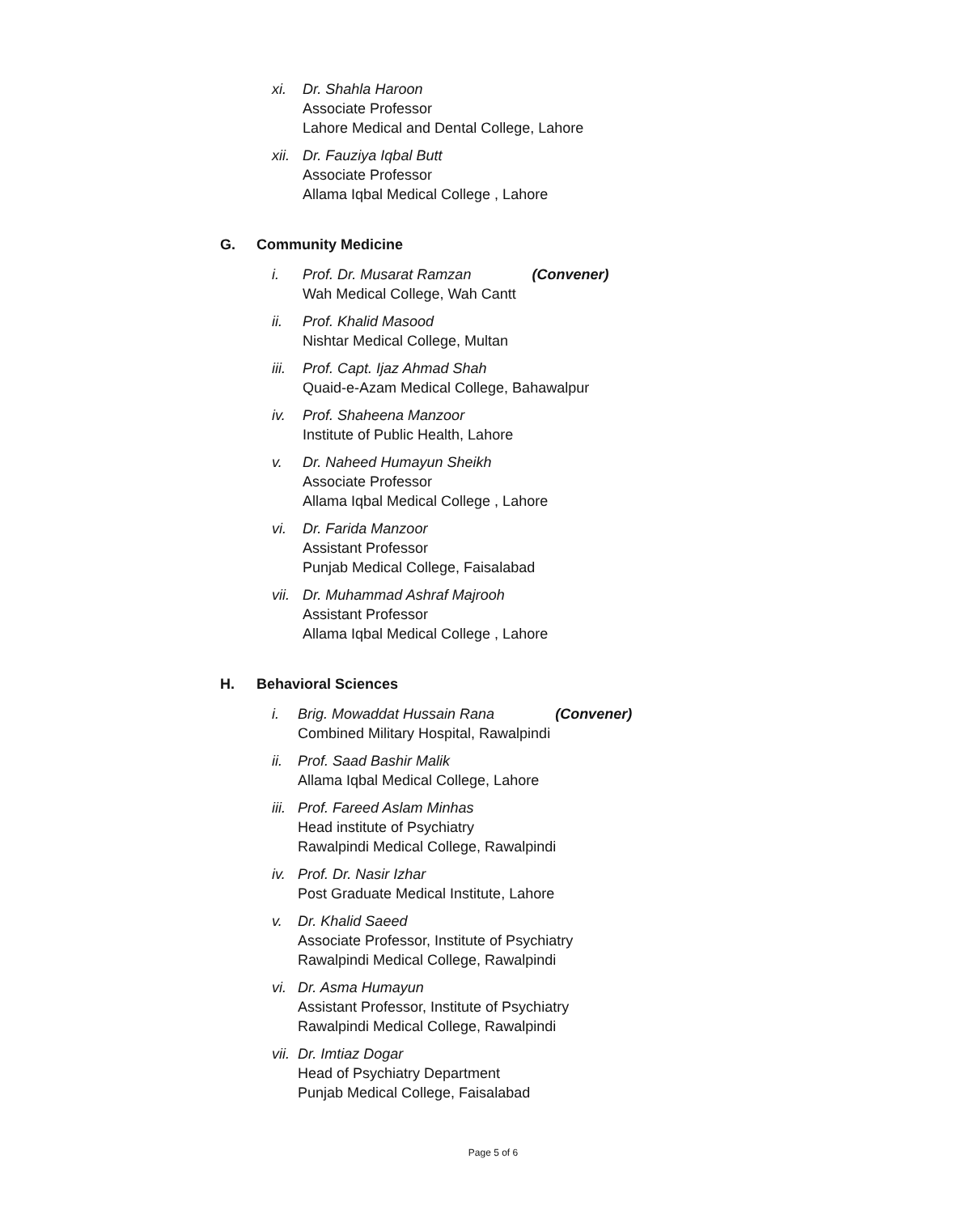xi. Dr. Shahla Haroon
Associate Professor
Lahore Medical and Dental College, Lahore
xii.
Dr. Fauziya Iqbal Butt
Associate Professor
Allama Iqbal Medical College , Lahore
G. Community Medicine
i. Prof. Dr. Musarat Ramzan (Convener)
Wah Medical College, Wah Cantt
ii. Prof. Khalid Masood
Nishtar Medical College, Multan
iii.
Prof. Capt. Ijaz Ahmad Shah
Quaid-e-Azam Medical College, Bahawalpur
iv. Prof. Shaheena Manzoor
Institute of Public Health, Lahore
v. Dr. Naheed Humayun Sheikh
Associate Professor
Allama Iqbal Medical College , Lahore
vi. Dr. Farida Manzoor
Assistant Professor
Punjab Medical College, Faisalabad
vii.
Dr. Muhammad Ashraf Majrooh
Assistant Professor
Allama Iqbal Medical College , Lahore
H. Behavioral Sciences
i. Brig. Mowaddat Hussain Rana (Convener)
Combined Military Hospital, Rawalpindi
ii.
Prof. Saad Bashir Malik
Allama Iqbal Medical College, Lahore
iii.
Prof. Fareed Aslam Minhas
Head institute of Psychiatry
Rawalpindi Medical College, Rawalpindi
iv.
Prof. Dr. Nasir Izhar
Post Graduate Medical Institute, Lahore
v. Dr. Khalid Saeed
Associate Professor, Institute of Psychiatry
Rawalpindi Medical College, Rawalpindi
vi.
Dr. Asma Humayun
Assistant Professor, Institute of Psychiatry
Rawalpindi Medical College, Rawalpindi
vii.
Dr. Imtiaz Dogar
Head of Psychiatry Department
Punjab Medical College, Faisalabad
Page 5 of 6